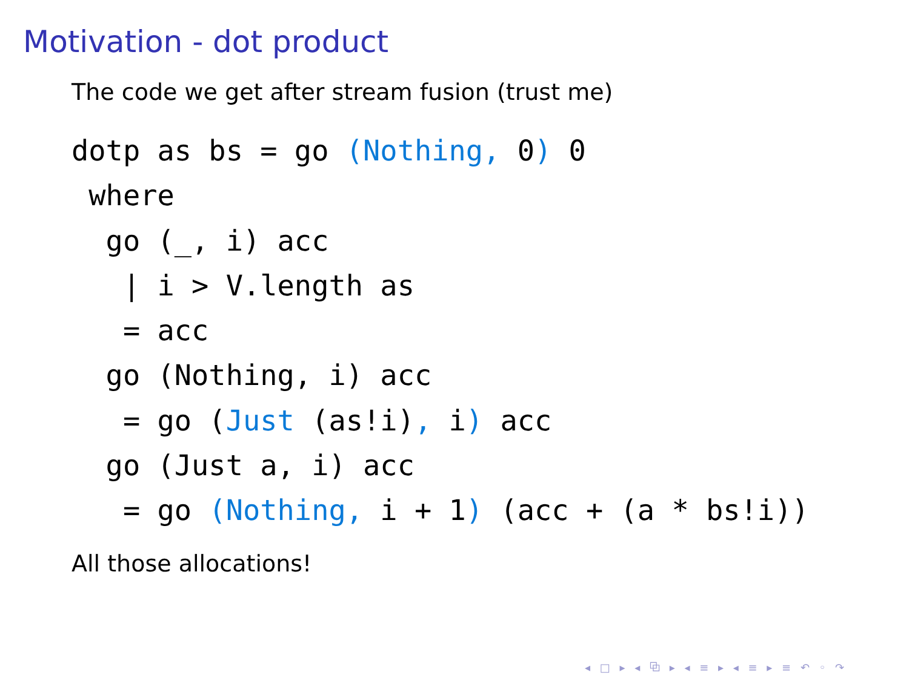Motivation - dot product
The code we get after stream fusion (trust me)
dotp as bs = go (Nothing, 0) 0
 where
  go (_, i) acc
   | i > V.length as
   = acc
  go (Nothing, i) acc
   = go (Just (as!i), i) acc
  go (Just a, i) acc
   = go (Nothing, i + 1) (acc + (a * bs!i))
All those allocations!
◂ □ ▸ ◂ ⧉ ▸ ◂ ≡ ▸ ◂ ≡ ▸ ≡ ↶ ◦ ↷